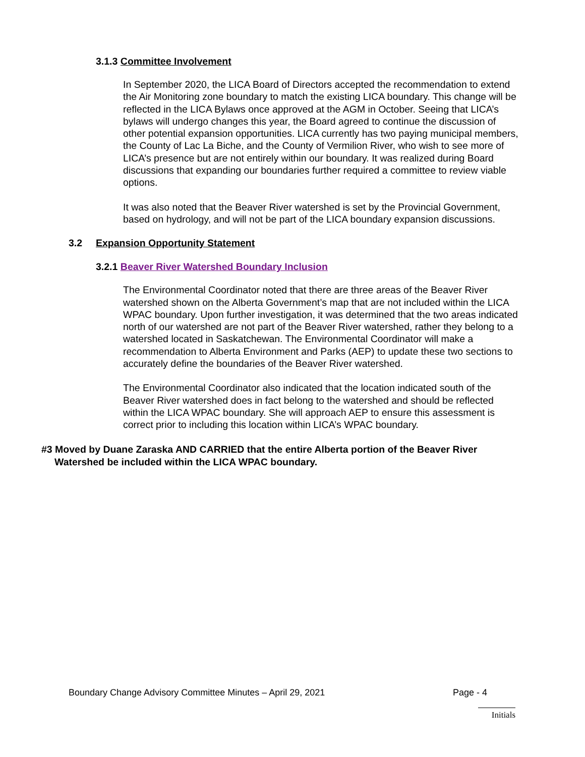3.1.3 Committee Involvement
In September 2020, the LICA Board of Directors accepted the recommendation to extend the Air Monitoring zone boundary to match the existing LICA boundary. This change will be reflected in the LICA Bylaws once approved at the AGM in October. Seeing that LICA’s bylaws will undergo changes this year, the Board agreed to continue the discussion of other potential expansion opportunities. LICA currently has two paying municipal members, the County of Lac La Biche, and the County of Vermilion River, who wish to see more of LICA’s presence but are not entirely within our boundary. It was realized during Board discussions that expanding our boundaries further required a committee to review viable options.
It was also noted that the Beaver River watershed is set by the Provincial Government, based on hydrology, and will not be part of the LICA boundary expansion discussions.
3.2 Expansion Opportunity Statement
3.2.1 Beaver River Watershed Boundary Inclusion
The Environmental Coordinator noted that there are three areas of the Beaver River watershed shown on the Alberta Government’s map that are not included within the LICA WPAC boundary. Upon further investigation, it was determined that the two areas indicated north of our watershed are not part of the Beaver River watershed, rather they belong to a watershed located in Saskatchewan. The Environmental Coordinator will make a recommendation to Alberta Environment and Parks (AEP) to update these two sections to accurately define the boundaries of the Beaver River watershed.
The Environmental Coordinator also indicated that the location indicated south of the Beaver River watershed does in fact belong to the watershed and should be reflected within the LICA WPAC boundary. She will approach AEP to ensure this assessment is correct prior to including this location within LICA’s WPAC boundary.
#3 Moved by Duane Zaraska AND CARRIED that the entire Alberta portion of the Beaver River Watershed be included within the LICA WPAC boundary.
Boundary Change Advisory Committee Minutes – April 29, 2021 Page - 4
Initials